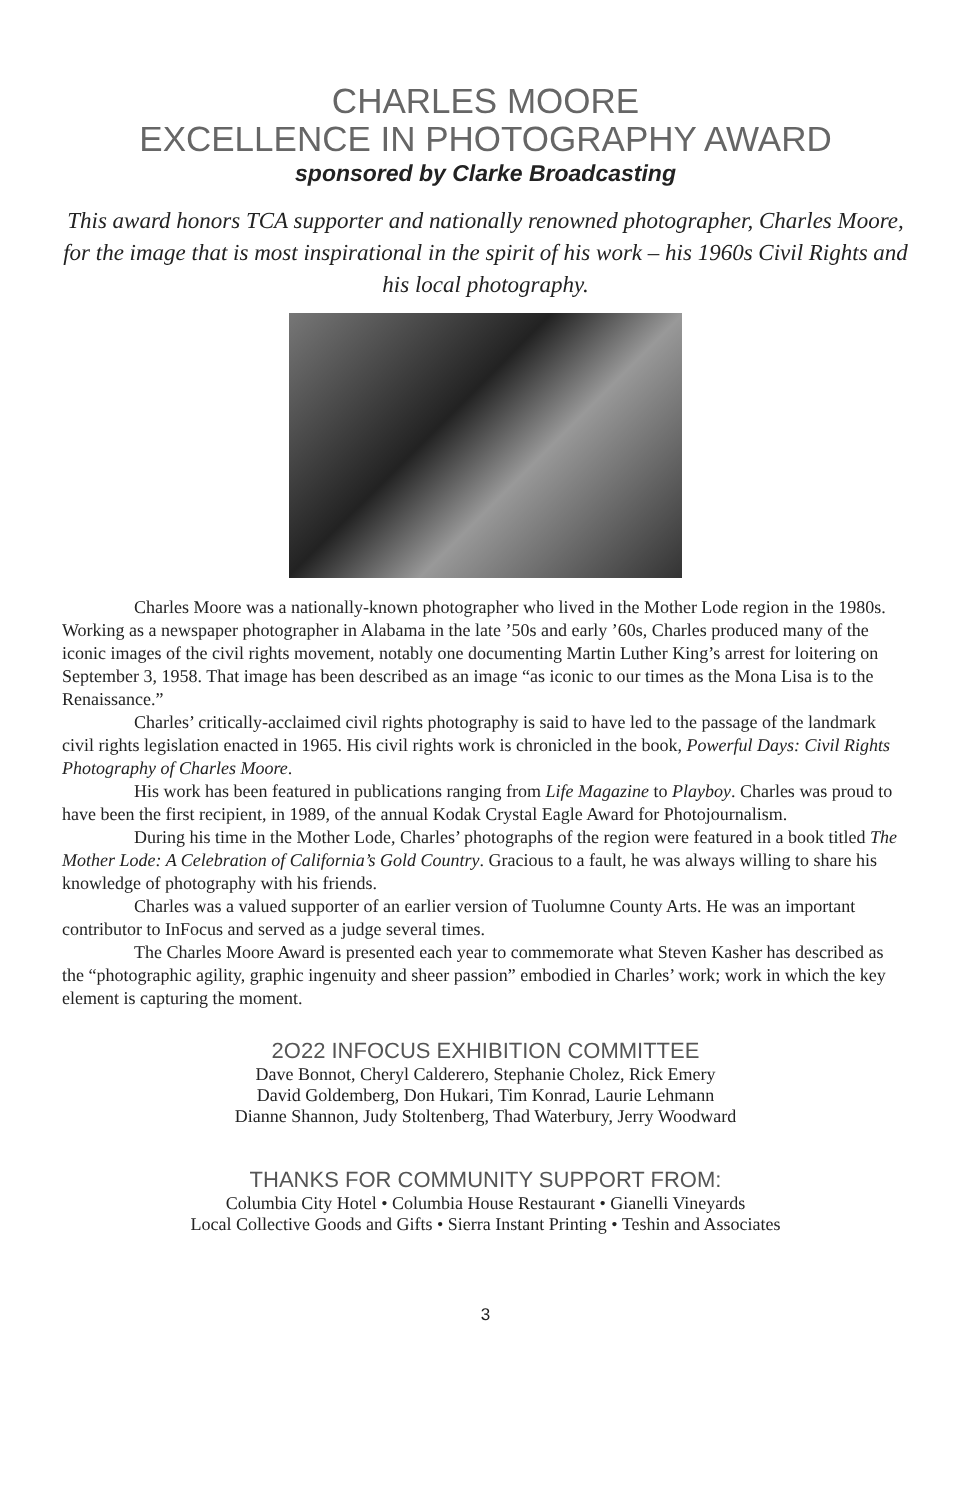CHARLES MOORE
EXCELLENCE IN PHOTOGRAPHY AWARD
sponsored by Clarke Broadcasting
This award honors TCA supporter and nationally renowned photographer, Charles Moore, for the image that is most inspirational in the spirit of his work – his 1960s Civil Rights and his local photography.
Charles Moore was a nationally-known photographer who lived in the Mother Lode region in the 1980s. Working as a newspaper photographer in Alabama in the late ’50s and early ’60s, Charles produced many of the iconic images of the civil rights movement, notably one documenting Martin Luther King’s arrest for loitering on September 3, 1958. That image has been described as an image “as iconic to our times as the Mona Lisa is to the Renaissance.”
Charles’ critically-acclaimed civil rights photography is said to have led to the passage of the landmark civil rights legislation enacted in 1965. His civil rights work is chronicled in the book, Powerful Days: Civil Rights Photography of Charles Moore.
His work has been featured in publications ranging from Life Magazine to Playboy. Charles was proud to have been the first recipient, in 1989, of the annual Kodak Crystal Eagle Award for Photojournalism.
During his time in the Mother Lode, Charles’ photographs of the region were featured in a book titled The Mother Lode: A Celebration of California’s Gold Country. Gracious to a fault, he was always willing to share his knowledge of photography with his friends.
Charles was a valued supporter of an earlier version of Tuolumne County Arts. He was an important contributor to InFocus and served as a judge several times.
The Charles Moore Award is presented each year to commemorate what Steven Kasher has described as the “photographic agility, graphic ingenuity and sheer passion” embodied in Charles’ work; work in which the key element is capturing the moment.
2O22 INFOCUS EXHIBITION COMMITTEE
Dave Bonnot, Cheryl Calderero, Stephanie Cholez, Rick Emery
David Goldemberg, Don Hukari, Tim Konrad, Laurie Lehmann
Dianne Shannon, Judy Stoltenberg, Thad Waterbury, Jerry Woodward
THANKS FOR COMMUNITY SUPPORT FROM:
Columbia City Hotel • Columbia House Restaurant • Gianelli Vineyards
Local Collective Goods and Gifts • Sierra Instant Printing • Teshin and Associates
3